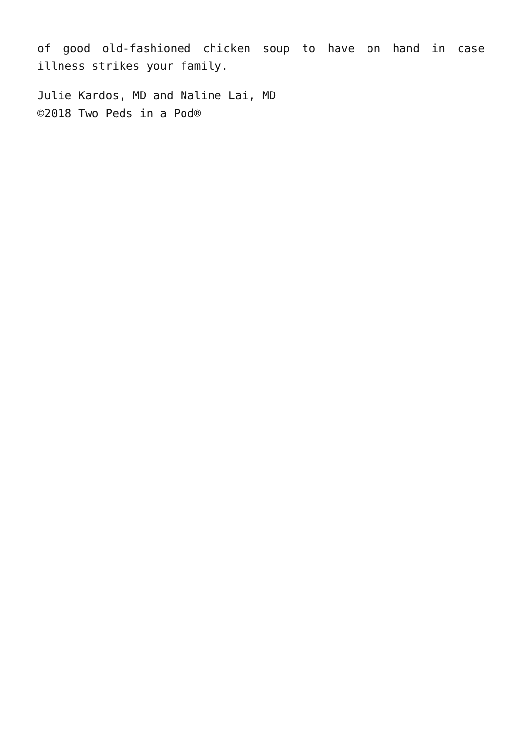of good old-fashioned chicken soup to have on hand in case illness strikes your family.
Julie Kardos, MD and Naline Lai, MD
©2018 Two Peds in a Pod®